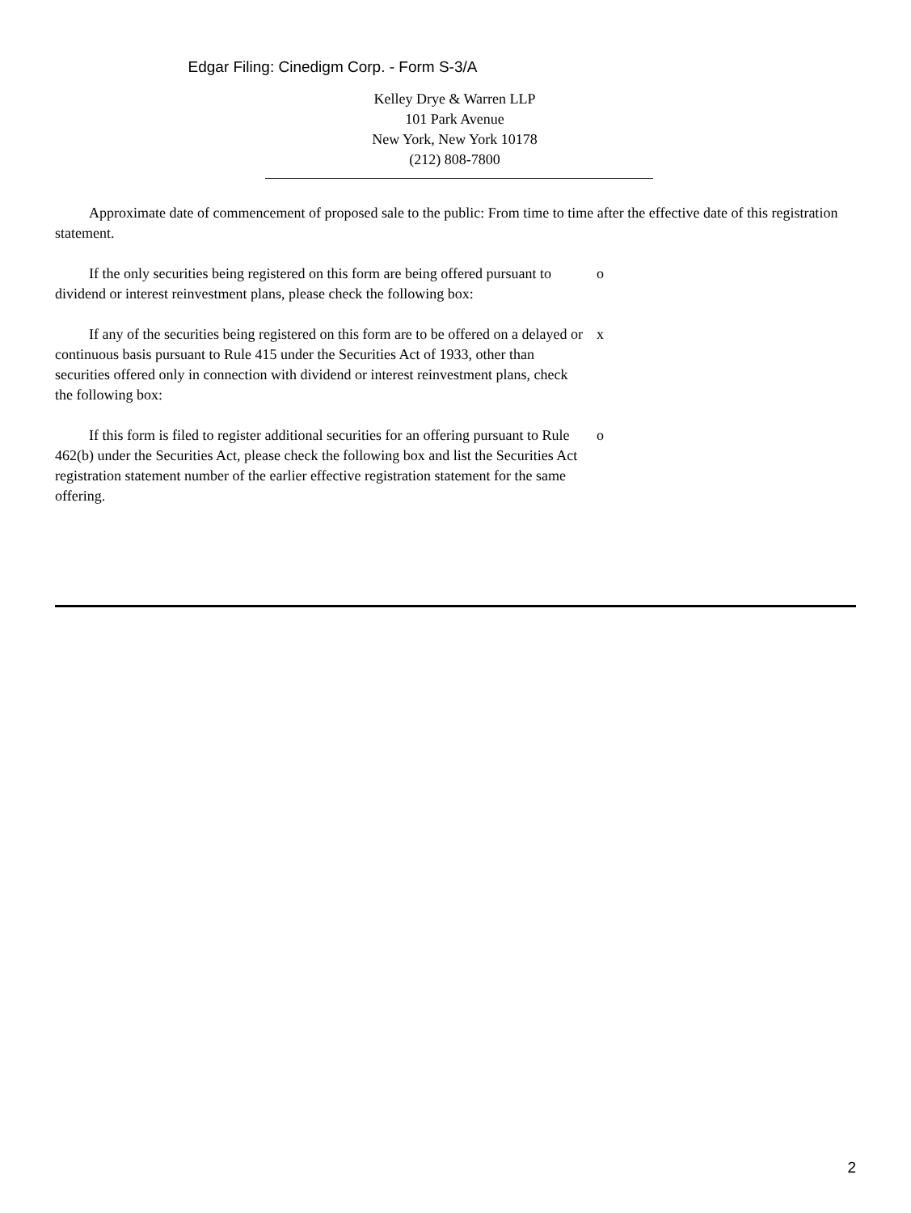Edgar Filing: Cinedigm Corp. - Form S-3/A
Kelley Drye & Warren LLP
101 Park Avenue
New York, New York 10178
(212) 808-7800
Approximate date of commencement of proposed sale to the public: From time to time after the effective date of this registration statement.
If the only securities being registered on this form are being offered pursuant to dividend or interest reinvestment plans, please check the following box:
o
If any of the securities being registered on this form are to be offered on a delayed or continuous basis pursuant to Rule 415 under the Securities Act of 1933, other than securities offered only in connection with dividend or interest reinvestment plans, check the following box:
x
If this form is filed to register additional securities for an offering pursuant to Rule 462(b) under the Securities Act, please check the following box and list the Securities Act registration statement number of the earlier effective registration statement for the same offering.
o
2